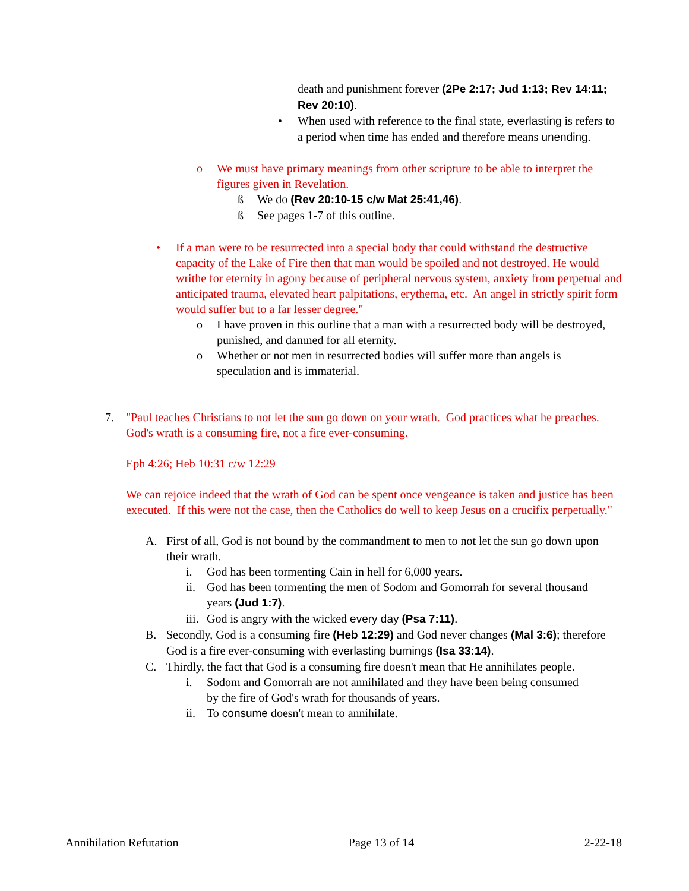death and punishment forever (2Pe 2:17; Jud 1:13; Rev 14:11; Rev 20:10).
• When used with reference to the final state, everlasting is refers to a period when time has ended and therefore means unending.
o We must have primary meanings from other scripture to be able to interpret the figures given in Revelation.
ß We do (Rev 20:10-15 c/w Mat 25:41,46).
ß See pages 1-7 of this outline.
• If a man were to be resurrected into a special body that could withstand the destructive capacity of the Lake of Fire then that man would be spoiled and not destroyed. He would writhe for eternity in agony because of peripheral nervous system, anxiety from perpetual and anticipated trauma, elevated heart palpitations, erythema, etc. An angel in strictly spirit form would suffer but to a far lesser degree."
o I have proven in this outline that a man with a resurrected body will be destroyed, punished, and damned for all eternity.
o Whether or not men in resurrected bodies will suffer more than angels is speculation and is immaterial.
7. "Paul teaches Christians to not let the sun go down on your wrath. God practices what he preaches. God's wrath is a consuming fire, not a fire ever-consuming.
Eph 4:26; Heb 10:31 c/w 12:29
We can rejoice indeed that the wrath of God can be spent once vengeance is taken and justice has been executed. If this were not the case, then the Catholics do well to keep Jesus on a crucifix perpetually."
A. First of all, God is not bound by the commandment to men to not let the sun go down upon their wrath.
i. God has been tormenting Cain in hell for 6,000 years.
ii.
God has been tormenting the men of Sodom and Gomorrah for several thousand years (Jud 1:7).
iii.
God is angry with the wicked every day (Psa 7:11).
B. Secondly, God is a consuming fire (Heb 12:29) and God never changes (Mal 3:6); therefore God is a fire ever-consuming with everlasting burnings (Isa 33:14).
C. Thirdly, the fact that God is a consuming fire doesn't mean that He annihilates people.
i. Sodom and Gomorrah are not annihilated and they have been being consumed by the fire of God's wrath for thousands of years.
ii.
To consume doesn't mean to annihilate.
Annihilation Refutation Page 13 of 14 2-22-18